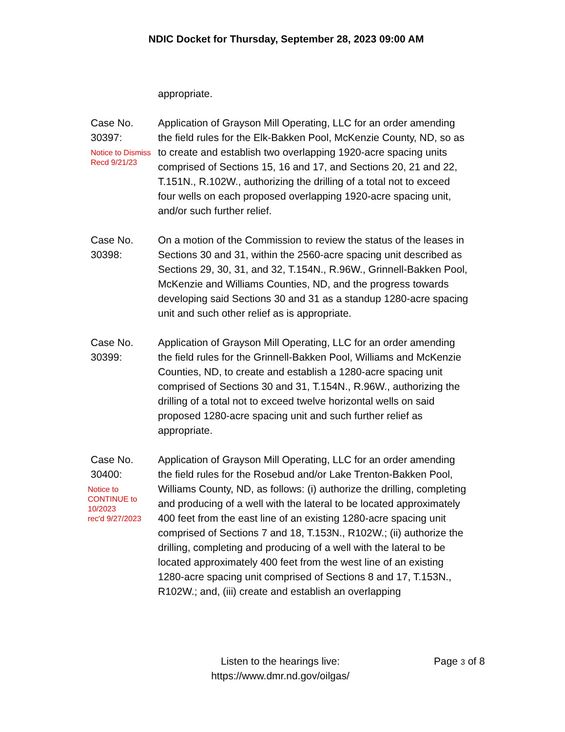NDIC Docket for Thursday, September 28, 2023 09:00 AM
appropriate.
Case No.
30397:
Notice to Dismiss
Recd 9/21/23
Application of Grayson Mill Operating, LLC for an order amending the field rules for the Elk-Bakken Pool, McKenzie County, ND, so as to create and establish two overlapping 1920-acre spacing units comprised of Sections 15, 16 and 17, and Sections 20, 21 and 22, T.151N., R.102W., authorizing the drilling of a total not to exceed four wells on each proposed overlapping 1920-acre spacing unit, and/or such further relief.
Case No.
30398:
On a motion of the Commission to review the status of the leases in Sections 30 and 31, within the 2560-acre spacing unit described as Sections 29, 30, 31, and 32, T.154N., R.96W., Grinnell-Bakken Pool, McKenzie and Williams Counties, ND, and the progress towards developing said Sections 30 and 31 as a standup 1280-acre spacing unit and such other relief as is appropriate.
Case No.
30399:
Application of Grayson Mill Operating, LLC for an order amending the field rules for the Grinnell-Bakken Pool, Williams and McKenzie Counties, ND, to create and establish a 1280-acre spacing unit comprised of Sections 30 and 31, T.154N., R.96W., authorizing the drilling of a total not to exceed twelve horizontal wells on said proposed 1280-acre spacing unit and such further relief as appropriate.
Case No.
30400:
Notice to
CONTINUE to
10/2023
rec'd 9/27/2023
Application of Grayson Mill Operating, LLC for an order amending the field rules for the Rosebud and/or Lake Trenton-Bakken Pool, Williams County, ND, as follows: (i) authorize the drilling, completing and producing of a well with the lateral to be located approximately 400 feet from the east line of an existing 1280-acre spacing unit comprised of Sections 7 and 18, T.153N., R102W.; (ii) authorize the drilling, completing and producing of a well with the lateral to be located approximately 400 feet from the west line of an existing 1280-acre spacing unit comprised of Sections 8 and 17, T.153N., R102W.; and, (iii) create and establish an overlapping
Listen to the hearings live:
https://www.dmr.nd.gov/oilgas/
Page 3 of 8